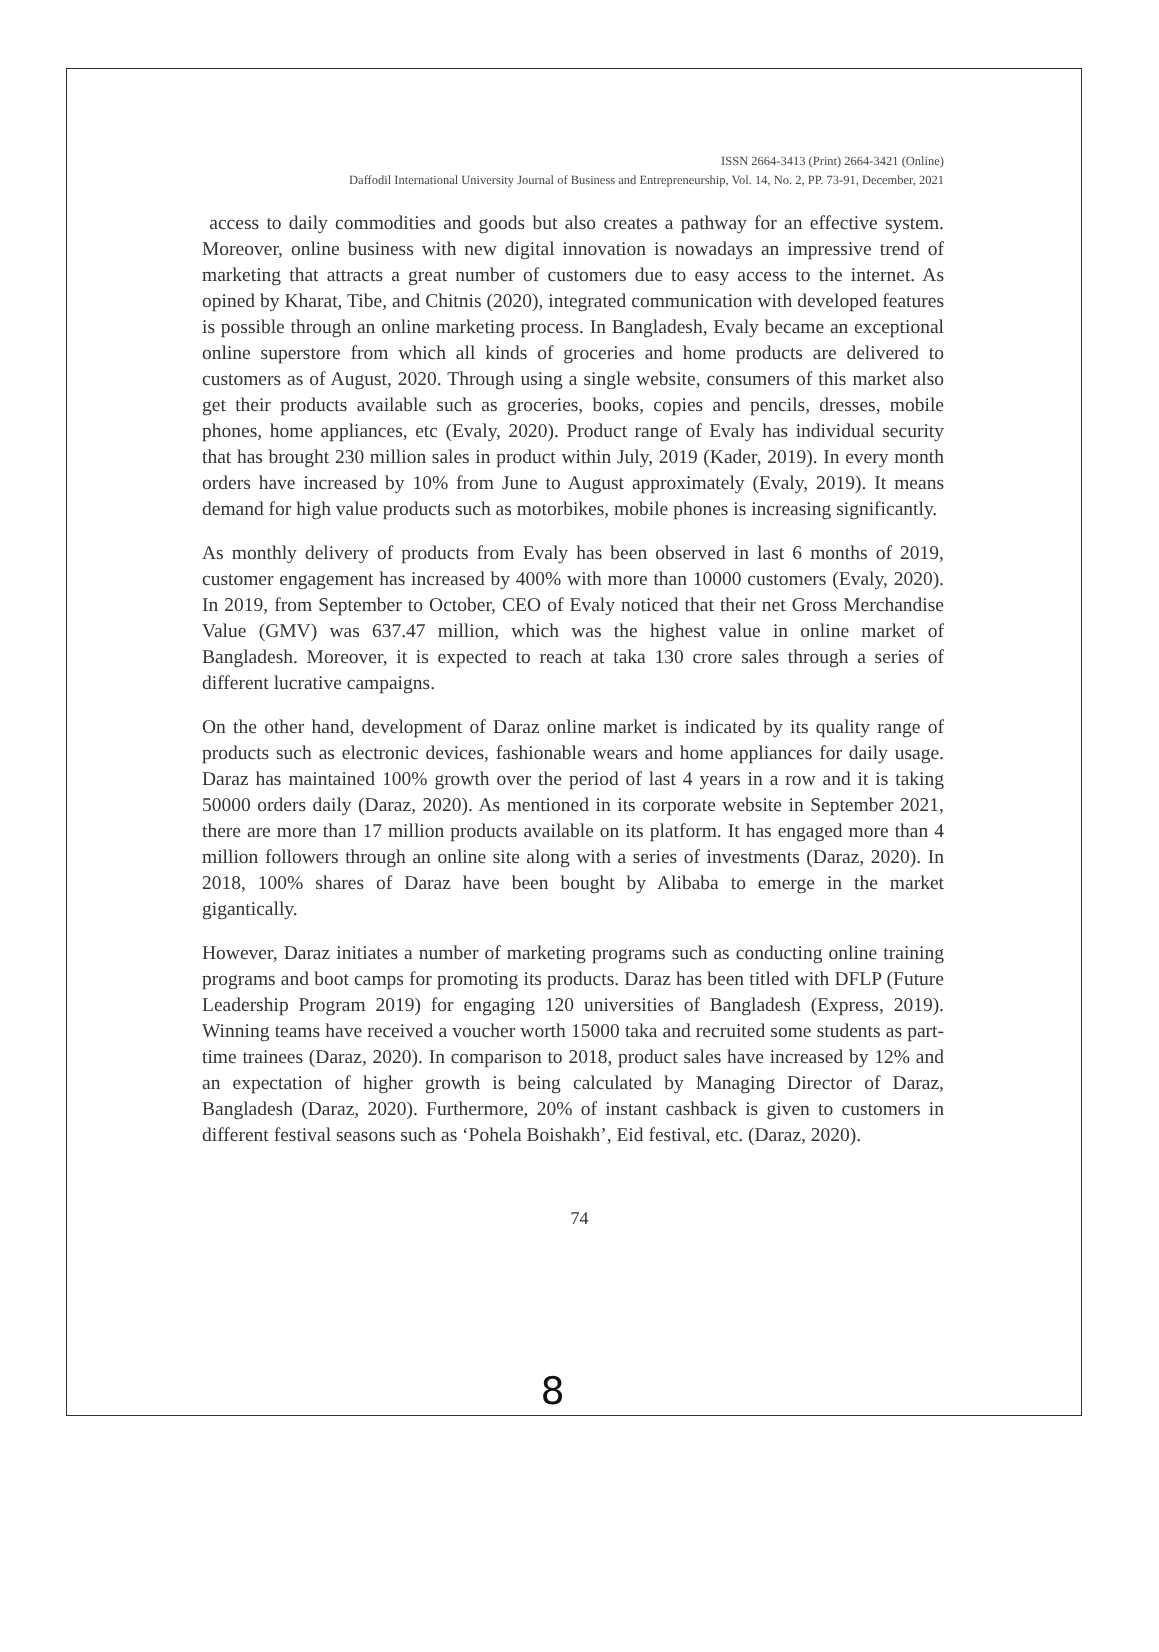ISSN 2664-3413 (Print) 2664-3421 (Online)
Daffodil International University Journal of Business and Entrepreneurship, Vol. 14, No. 2, PP. 73-91, December, 2021
access to daily commodities and goods but also creates a pathway for an effective system. Moreover, online business with new digital innovation is nowadays an impressive trend of marketing that attracts a great number of customers due to easy access to the internet. As opined by Kharat, Tibe, and Chitnis (2020), integrated communication with developed features is possible through an online marketing process. In Bangladesh, Evaly became an exceptional online superstore from which all kinds of groceries and home products are delivered to customers as of August, 2020. Through using a single website, consumers of this market also get their products available such as groceries, books, copies and pencils, dresses, mobile phones, home appliances, etc (Evaly, 2020). Product range of Evaly has individual security that has brought 230 million sales in product within July, 2019 (Kader, 2019). In every month orders have increased by 10% from June to August approximately (Evaly, 2019). It means demand for high value products such as motorbikes, mobile phones is increasing significantly.
As monthly delivery of products from Evaly has been observed in last 6 months of 2019, customer engagement has increased by 400% with more than 10000 customers (Evaly, 2020). In 2019, from September to October, CEO of Evaly noticed that their net Gross Merchandise Value (GMV) was 637.47 million, which was the highest value in online market of Bangladesh. Moreover, it is expected to reach at taka 130 crore sales through a series of different lucrative campaigns.
On the other hand, development of Daraz online market is indicated by its quality range of products such as electronic devices, fashionable wears and home appliances for daily usage. Daraz has maintained 100% growth over the period of last 4 years in a row and it is taking 50000 orders daily (Daraz, 2020). As mentioned in its corporate website in September 2021, there are more than 17 million products available on its platform. It has engaged more than 4 million followers through an online site along with a series of investments (Daraz, 2020). In 2018, 100% shares of Daraz have been bought by Alibaba to emerge in the market gigantically.
However, Daraz initiates a number of marketing programs such as conducting online training programs and boot camps for promoting its products. Daraz has been titled with DFLP (Future Leadership Program 2019) for engaging 120 universities of Bangladesh (Express, 2019). Winning teams have received a voucher worth 15000 taka and recruited some students as part-time trainees (Daraz, 2020). In comparison to 2018, product sales have increased by 12% and an expectation of higher growth is being calculated by Managing Director of Daraz, Bangladesh (Daraz, 2020). Furthermore, 20% of instant cashback is given to customers in different festival seasons such as ‘Pohela Boishakh’, Eid festival, etc. (Daraz, 2020).
74
8